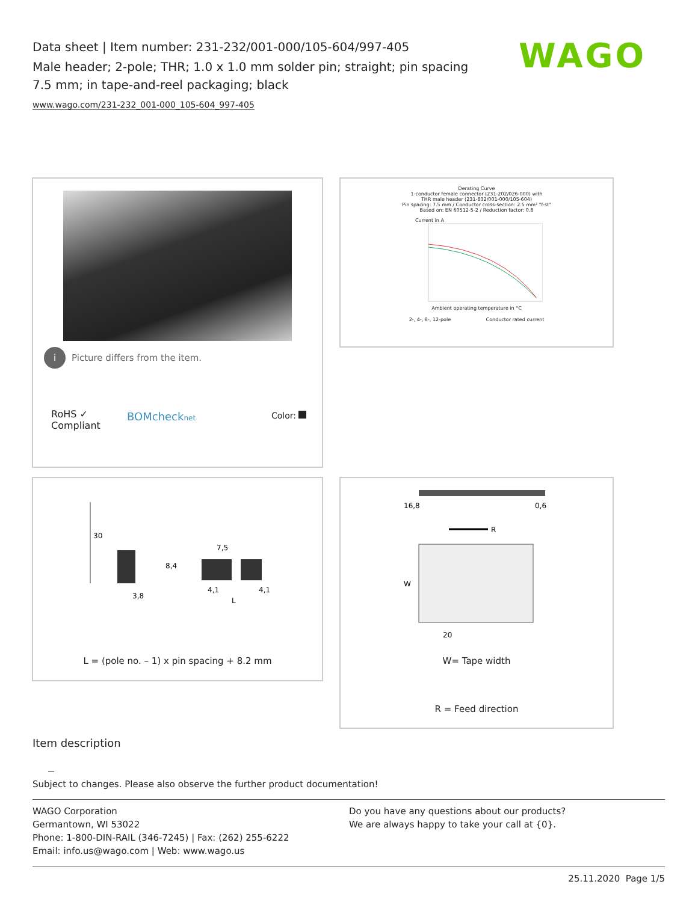Data sheet | Item number: 231-232/001-000/105-604/997-405
Male header; 2-pole; THR; 1.0 x 1.0 mm solder pin; straight; pin spacing 7.5 mm; in tape-and-reel packaging; black
www.wago.com/231-232_001-000_105-604_997-405
WAGO
i Picture differs from the item.
RoHS ✓
Compliant
BOMchecknet Color:
Derating Curve
1-conductor female connector (231-202/026-000) with
THR male header (231-832/001-000/105-604)
Pin spacing: 7.5 mm / Conductor cross-section: 2.5 mm² "f-st"
Based on: EN 60512-5-2 / Reduction factor: 0.8
Current in A
Ambient operating temperature in °C
2-, 4-, 8-, 12-pole Conductor rated current
30
7,5
8,4
3,8
4,1
4,1
L
L = (pole no. – 1) x pin spacing + 8.2 mm
16,8
0,6
R
W
20
W= Tape width
R = Feed direction
Item description
Subject to changes. Please also observe the further product documentation!
WAGO Corporation
Germantown, WI 53022
Phone: 1-800-DIN-RAIL (346-7245) | Fax: (262) 255-6222
Email: info.us@wago.com | Web: www.wago.us
Do you have any questions about our products?
We are always happy to take your call at {0}.
25.11.2020 Page 1/5